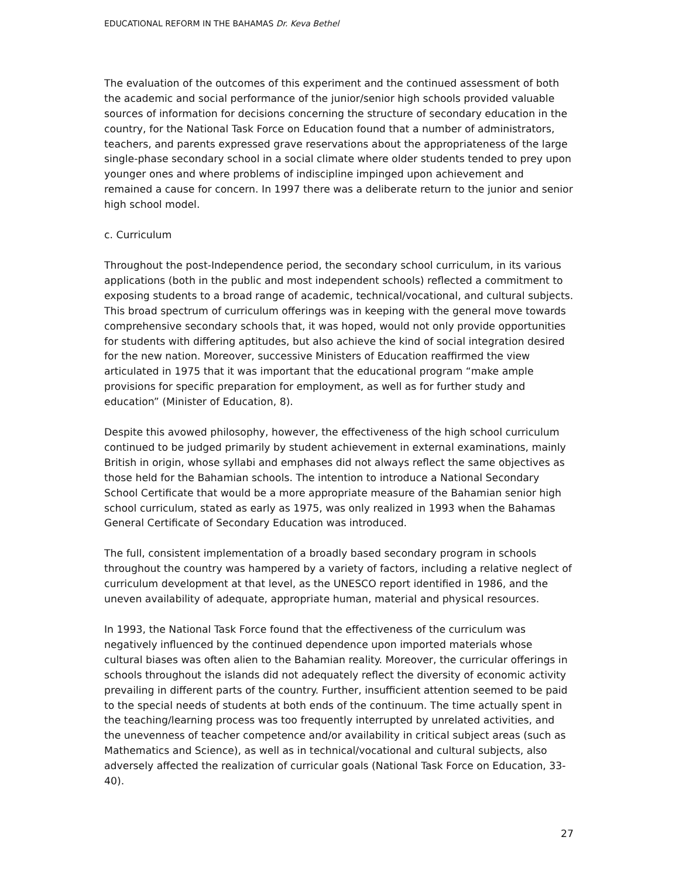EDUCATIONAL REFORM IN THE BAHAMAS Dr. Keva Bethel
The evaluation of the outcomes of this experiment and the continued assessment of both the academic and social performance of the junior/senior high schools provided valuable sources of information for decisions concerning the structure of secondary education in the country, for the National Task Force on Education found that a number of administrators, teachers, and parents expressed grave reservations about the appropriateness of the large single-phase secondary school in a social climate where older students tended to prey upon younger ones and where problems of indiscipline impinged upon achievement and remained a cause for concern. In 1997 there was a deliberate return to the junior and senior high school model.
c. Curriculum
Throughout the post-Independence period, the secondary school curriculum, in its various applications (both in the public and most independent schools) reflected a commitment to exposing students to a broad range of academic, technical/vocational, and cultural subjects. This broad spectrum of curriculum offerings was in keeping with the general move towards comprehensive secondary schools that, it was hoped, would not only provide opportunities for students with differing aptitudes, but also achieve the kind of social integration desired for the new nation. Moreover, successive Ministers of Education reaffirmed the view articulated in 1975 that it was important that the educational program “make ample provisions for specific preparation for employment, as well as for further study and education” (Minister of Education, 8).
Despite this avowed philosophy, however, the effectiveness of the high school curriculum continued to be judged primarily by student achievement in external examinations, mainly British in origin, whose syllabi and emphases did not always reflect the same objectives as those held for the Bahamian schools. The intention to introduce a National Secondary School Certificate that would be a more appropriate measure of the Bahamian senior high school curriculum, stated as early as 1975, was only realized in 1993 when the Bahamas General Certificate of Secondary Education was introduced.
The full, consistent implementation of a broadly based secondary program in schools throughout the country was hampered by a variety of factors, including a relative neglect of curriculum development at that level, as the UNESCO report identified in 1986, and the uneven availability of adequate, appropriate human, material and physical resources.
In 1993, the National Task Force found that the effectiveness of the curriculum was negatively influenced by the continued dependence upon imported materials whose cultural biases was often alien to the Bahamian reality. Moreover, the curricular offerings in schools throughout the islands did not adequately reflect the diversity of economic activity prevailing in different parts of the country. Further, insufficient attention seemed to be paid to the special needs of students at both ends of the continuum. The time actually spent in the teaching/learning process was too frequently interrupted by unrelated activities, and the unevenness of teacher competence and/or availability in critical subject areas (such as Mathematics and Science), as well as in technical/vocational and cultural subjects, also adversely affected the realization of curricular goals (National Task Force on Education, 33-40).
27